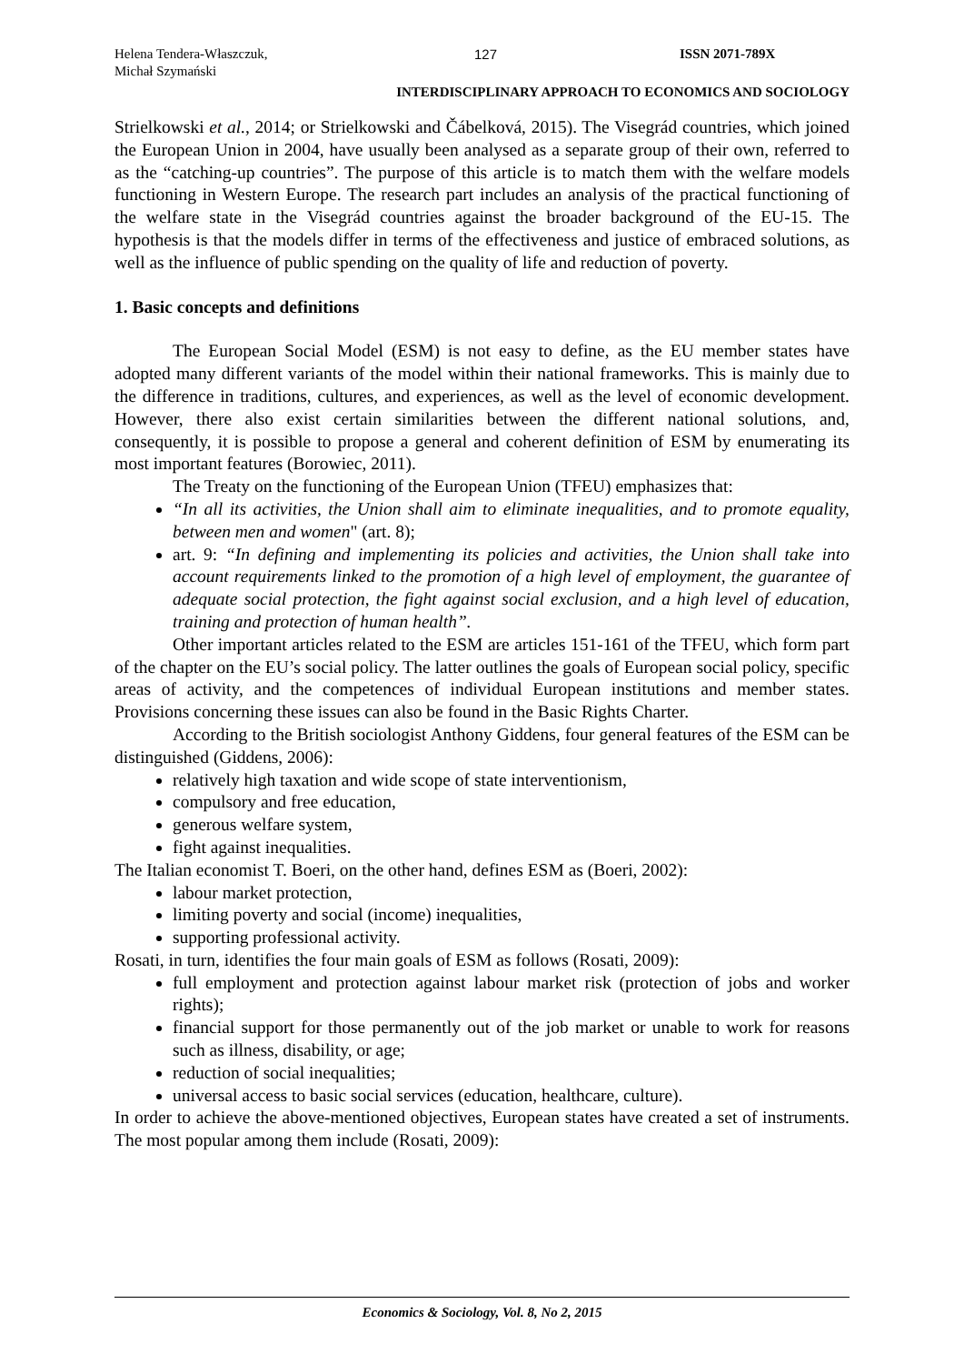Helena Tendera-Właszczuk,
Michał Szymański
127 ISSN 2071-789X
INTERDISCIPLINARY APPROACH TO ECONOMICS AND SOCIOLOGY
Strielkowski et al., 2014; or Strielkowski and Čábelková, 2015). The Visegrád countries, which joined the European Union in 2004, have usually been analysed as a separate group of their own, referred to as the “catching-up countries”. The purpose of this article is to match them with the welfare models functioning in Western Europe. The research part includes an analysis of the practical functioning of the welfare state in the Visegrád countries against the broader background of the EU-15. The hypothesis is that the models differ in terms of the effectiveness and justice of embraced solutions, as well as the influence of public spending on the quality of life and reduction of poverty.
1. Basic concepts and definitions
The European Social Model (ESM) is not easy to define, as the EU member states have adopted many different variants of the model within their national frameworks. This is mainly due to the difference in traditions, cultures, and experiences, as well as the level of economic development. However, there also exist certain similarities between the different national solutions, and, consequently, it is possible to propose a general and coherent definition of ESM by enumerating its most important features (Borowiec, 2011).
The Treaty on the functioning of the European Union (TFEU) emphasizes that:
“In all its activities, the Union shall aim to eliminate inequalities, and to promote equality, between men and women" (art. 8);
art. 9: “In defining and implementing its policies and activities, the Union shall take into account requirements linked to the promotion of a high level of employment, the guarantee of adequate social protection, the fight against social exclusion, and a high level of education, training and protection of human health”.
Other important articles related to the ESM are articles 151-161 of the TFEU, which form part of the chapter on the EU’s social policy. The latter outlines the goals of European social policy, specific areas of activity, and the competences of individual European institutions and member states. Provisions concerning these issues can also be found in the Basic Rights Charter.
According to the British sociologist Anthony Giddens, four general features of the ESM can be distinguished (Giddens, 2006):
relatively high taxation and wide scope of state interventionism,
compulsory and free education,
generous welfare system,
fight against inequalities.
The Italian economist T. Boeri, on the other hand, defines ESM as (Boeri, 2002):
labour market protection,
limiting poverty and social (income) inequalities,
supporting professional activity.
Rosati, in turn, identifies the four main goals of ESM as follows (Rosati, 2009):
full employment and protection against labour market risk (protection of jobs and worker rights);
financial support for those permanently out of the job market or unable to work for reasons such as illness, disability, or age;
reduction of social inequalities;
universal access to basic social services (education, healthcare, culture).
In order to achieve the above-mentioned objectives, European states have created a set of instruments. The most popular among them include (Rosati, 2009):
Economics & Sociology, Vol. 8, No 2, 2015